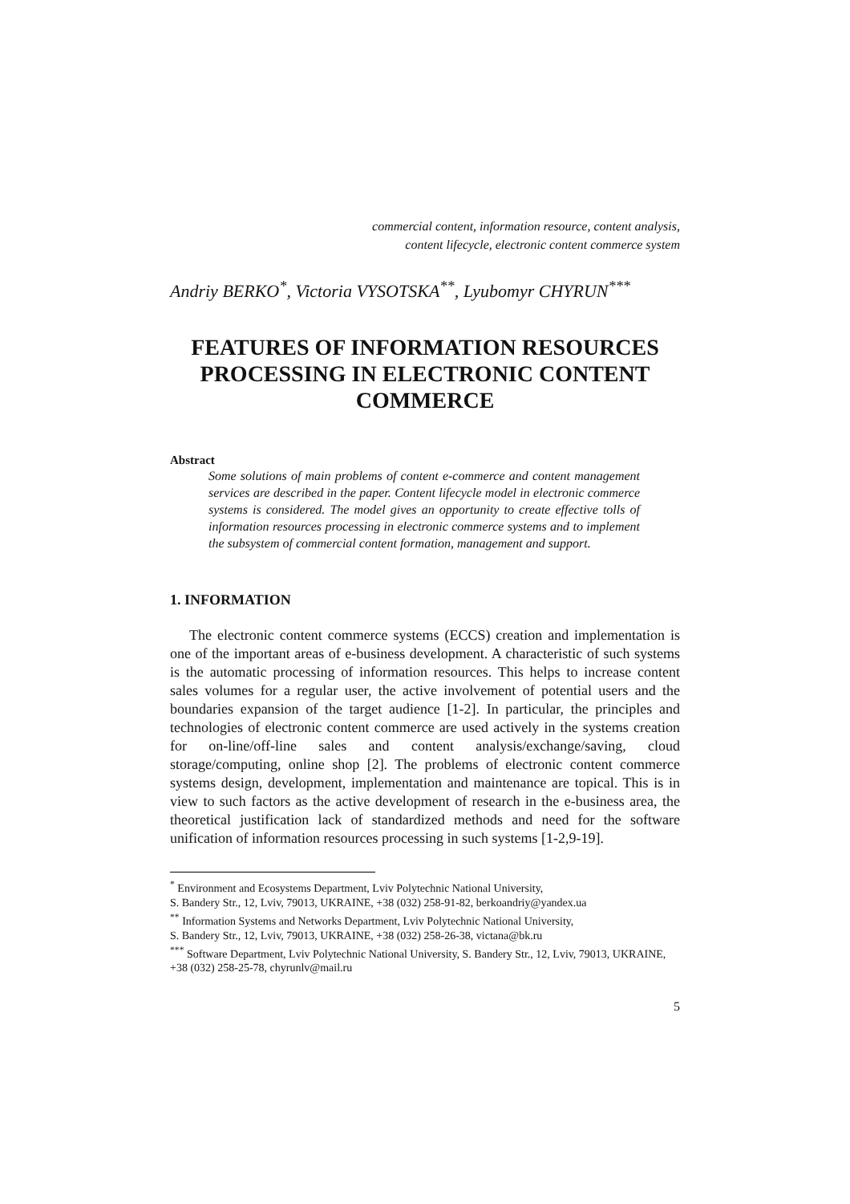commercial content, information resource, content analysis,
content lifecycle, electronic content commerce system
Andriy BERKO<sup>*</sup>, Victoria VYSOTSKA<sup>**</sup>, Lyubomyr CHYRUN<sup>***</sup>
FEATURES OF INFORMATION RESOURCES PROCESSING IN ELECTRONIC CONTENT COMMERCE
Abstract
Some solutions of main problems of content e-commerce and content management services are described in the paper. Content lifecycle model in electronic commerce systems is considered. The model gives an opportunity to create effective tolls of information resources processing in electronic commerce systems and to implement the subsystem of commercial content formation, management and support.
1. INFORMATION
The electronic content commerce systems (ECCS) creation and implementation is one of the important areas of e-business development. A characteristic of such systems is the automatic processing of information resources. This helps to increase content sales volumes for a regular user, the active involvement of potential users and the boundaries expansion of the target audience [1-2]. In particular, the principles and technologies of electronic content commerce are used actively in the systems creation for on-line/off-line sales and content analysis/exchange/saving, cloud storage/computing, online shop [2]. The problems of electronic content commerce systems design, development, implementation and maintenance are topical. This is in view to such factors as the active development of research in the e-business area, the theoretical justification lack of standardized methods and need for the software unification of information resources processing in such systems [1-2,9-19].
<sup>*</sup> Environment and Ecosystems Department, Lviv Polytechnic National University,
S. Bandery Str., 12, Lviv, 79013, UKRAINE, +38 (032) 258-91-82, berkoandriy@yandex.ua
<sup>**</sup> Information Systems and Networks Department, Lviv Polytechnic National University,
S. Bandery Str., 12, Lviv, 79013, UKRAINE, +38 (032) 258-26-38, victana@bk.ru
<sup>***</sup> Software Department, Lviv Polytechnic National University, S. Bandery Str., 12, Lviv, 79013, UKRAINE, +38 (032) 258-25-78, chyrunlv@mail.ru
5